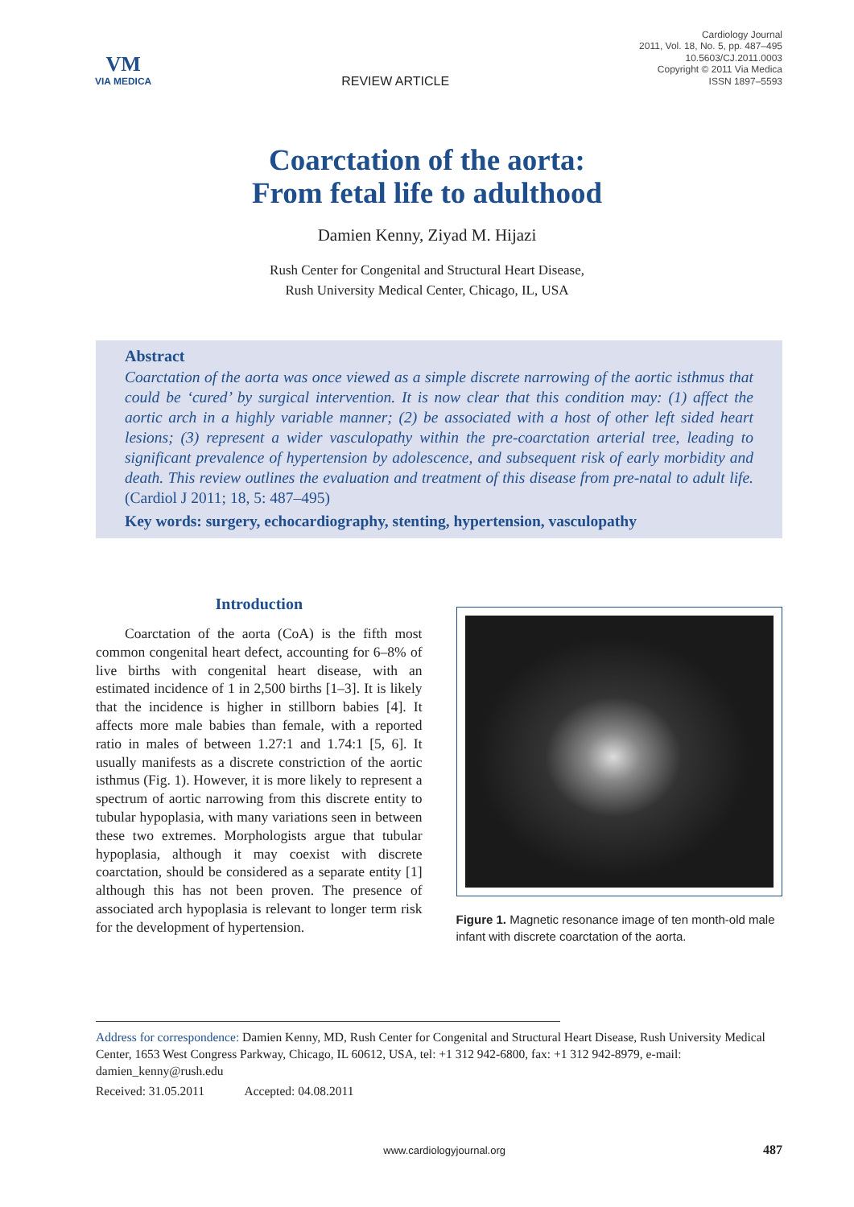VM
VIA MEDICA
REVIEW ARTICLE
Cardiology Journal
2011, Vol. 18, No. 5, pp. 487–495
10.5603/CJ.2011.0003
Copyright © 2011 Via Medica
ISSN 1897–5593
Coarctation of the aorta:
From fetal life to adulthood
Damien Kenny, Ziyad M. Hijazi
Rush Center for Congenital and Structural Heart Disease,
Rush University Medical Center, Chicago, IL, USA
Abstract
Coarctation of the aorta was once viewed as a simple discrete narrowing of the aortic isthmus that could be ‘cured’ by surgical intervention. It is now clear that this condition may: (1) affect the aortic arch in a highly variable manner; (2) be associated with a host of other left sided heart lesions; (3) represent a wider vasculopathy within the pre-coarctation arterial tree, leading to significant prevalence of hypertension by adolescence, and subsequent risk of early morbidity and death. This review outlines the evaluation and treatment of this disease from pre-natal to adult life. (Cardiol J 2011; 18, 5: 487–495)
Key words: surgery, echocardiography, stenting, hypertension, vasculopathy
Introduction
Coarctation of the aorta (CoA) is the fifth most common congenital heart defect, accounting for 6–8% of live births with congenital heart disease, with an estimated incidence of 1 in 2,500 births [1–3]. It is likely that the incidence is higher in stillborn babies [4]. It affects more male babies than female, with a reported ratio in males of between 1.27:1 and 1.74:1 [5, 6]. It usually manifests as a discrete constriction of the aortic isthmus (Fig. 1). However, it is more likely to represent a spectrum of aortic narrowing from this discrete entity to tubular hypoplasia, with many variations seen in between these two extremes. Morphologists argue that tubular hypoplasia, although it may coexist with discrete coarctation, should be considered as a separate entity [1] although this has not been proven. The presence of associated arch hypoplasia is relevant to longer term risk for the development of hypertension.
Figure 1. Magnetic resonance image of ten month-old male infant with discrete coarctation of the aorta.
Address for correspondence: Damien Kenny, MD, Rush Center for Congenital and Structural Heart Disease, Rush University Medical Center, 1653 West Congress Parkway, Chicago, IL 60612, USA, tel: +1 312 942-6800, fax: +1 312 942-8979, e-mail: damien_kenny@rush.edu
Received: 31.05.2011 Accepted: 04.08.2011
www.cardiologyjournal.org 487